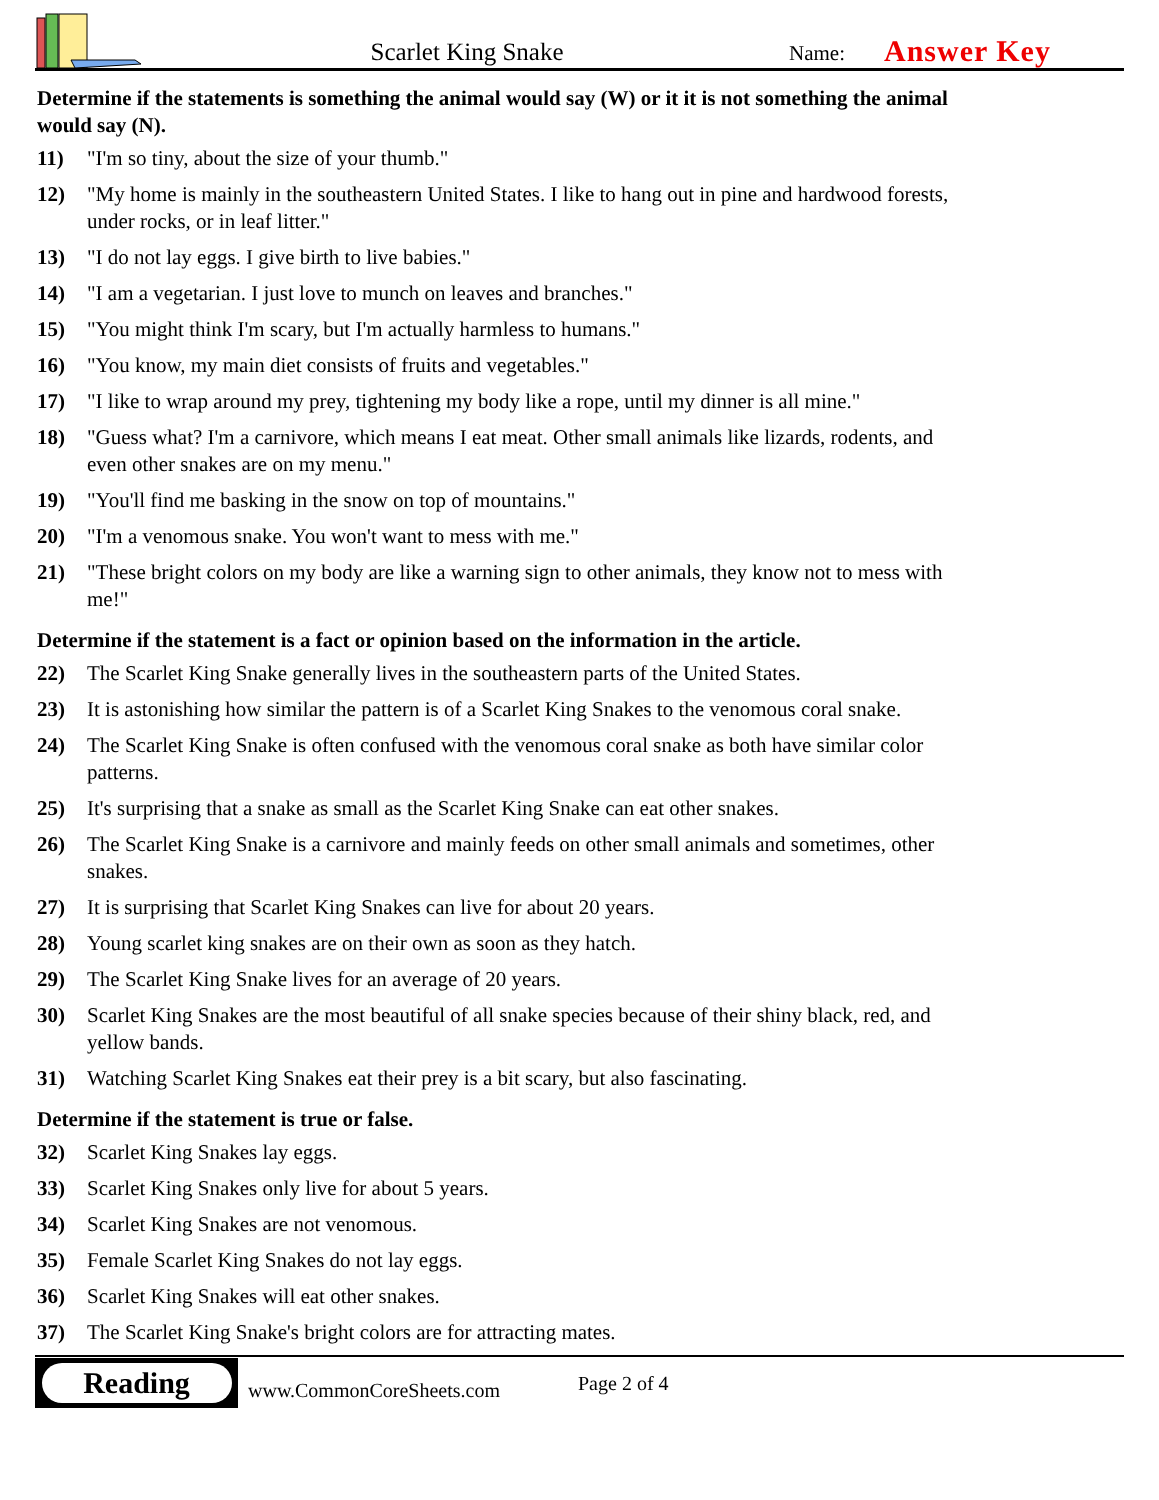Scarlet King Snake
Name:
Answer Key
Determine if the statements is something the animal would say (W) or it it is not something the animal would say (N).
11) "I'm so tiny, about the size of your thumb."
12) "My home is mainly in the southeastern United States. I like to hang out in pine and hardwood forests, under rocks, or in leaf litter."
13) "I do not lay eggs. I give birth to live babies."
14) "I am a vegetarian. I just love to munch on leaves and branches."
15) "You might think I'm scary, but I'm actually harmless to humans."
16) "You know, my main diet consists of fruits and vegetables."
17) "I like to wrap around my prey, tightening my body like a rope, until my dinner is all mine."
18) "Guess what? I'm a carnivore, which means I eat meat. Other small animals like lizards, rodents, and even other snakes are on my menu."
19) "You'll find me basking in the snow on top of mountains."
20) "I'm a venomous snake. You won't want to mess with me."
21) "These bright colors on my body are like a warning sign to other animals, they know not to mess with me!"
Determine if the statement is a fact or opinion based on the information in the article.
22) The Scarlet King Snake generally lives in the southeastern parts of the United States.
23) It is astonishing how similar the pattern is of a Scarlet King Snakes to the venomous coral snake.
24) The Scarlet King Snake is often confused with the venomous coral snake as both have similar color patterns.
25) It's surprising that a snake as small as the Scarlet King Snake can eat other snakes.
26) The Scarlet King Snake is a carnivore and mainly feeds on other small animals and sometimes, other snakes.
27) It is surprising that Scarlet King Snakes can live for about 20 years.
28) Young scarlet king snakes are on their own as soon as they hatch.
29) The Scarlet King Snake lives for an average of 20 years.
30) Scarlet King Snakes are the most beautiful of all snake species because of their shiny black, red, and yellow bands.
31) Watching Scarlet King Snakes eat their prey is a bit scary, but also fascinating.
Determine if the statement is true or false.
32) Scarlet King Snakes lay eggs.
33) Scarlet King Snakes only live for about 5 years.
34) Scarlet King Snakes are not venomous.
35) Female Scarlet King Snakes do not lay eggs.
36) Scarlet King Snakes will eat other snakes.
37) The Scarlet King Snake's bright colors are for attracting mates.
Reading
www.CommonCoreSheets.com
Page 2 of 4